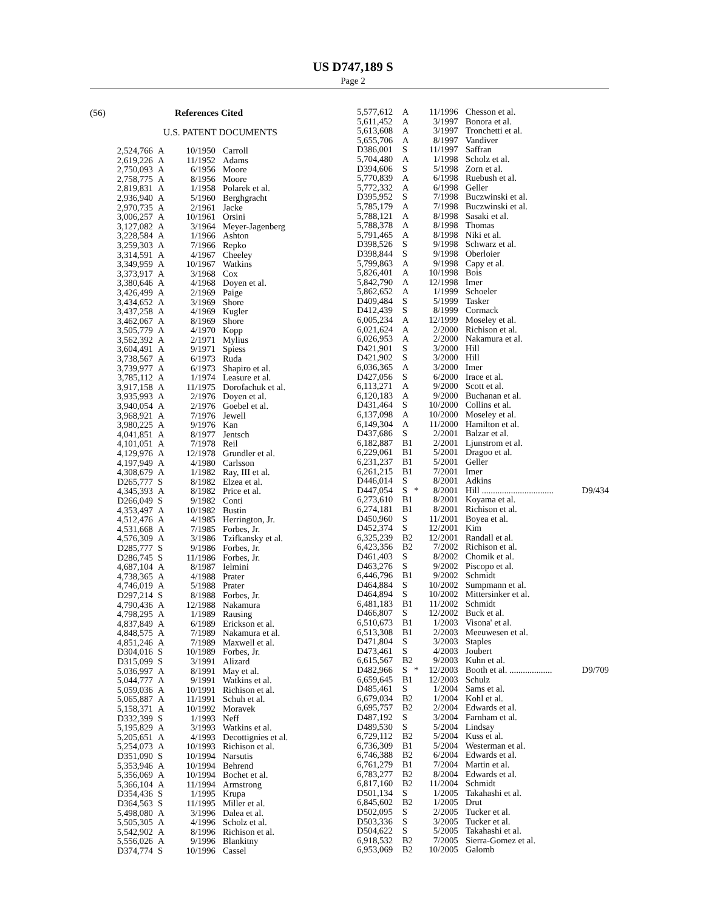US D747,189 S
Page 2
(56) References Cited
U.S. PATENT DOCUMENTS
| 2,524,766 | A | 10/1950 | Carroll |
| 2,619,226 | A | 11/1952 | Adams |
| 2,750,093 | A | 6/1956 | Moore |
| 2,758,775 | A | 8/1956 | Moore |
| 2,819,831 | A | 1/1958 | Polarek et al. |
| 2,936,940 | A | 5/1960 | Berghgracht |
| 2,970,735 | A | 2/1961 | Jacke |
| 3,006,257 | A | 10/1961 | Orsini |
| 3,127,082 | A | 3/1964 | Meyer-Jagenberg |
| 3,228,584 | A | 1/1966 | Ashton |
| 3,259,303 | A | 7/1966 | Repko |
| 3,314,591 | A | 4/1967 | Cheeley |
| 3,349,959 | A | 10/1967 | Watkins |
| 3,373,917 | A | 3/1968 | Cox |
| 3,380,646 | A | 4/1968 | Doyen et al. |
| 3,426,499 | A | 2/1969 | Paige |
| 3,434,652 | A | 3/1969 | Shore |
| 3,437,258 | A | 4/1969 | Kugler |
| 3,462,067 | A | 8/1969 | Shore |
| 3,505,779 | A | 4/1970 | Kopp |
| 3,562,392 | A | 2/1971 | Mylius |
| 3,604,491 | A | 9/1971 | Spiess |
| 3,738,567 | A | 6/1973 | Ruda |
| 3,739,977 | A | 6/1973 | Shapiro et al. |
| 3,785,112 | A | 1/1974 | Leasure et al. |
| 3,917,158 | A | 11/1975 | Dorofachuk et al. |
| 3,935,993 | A | 2/1976 | Doyen et al. |
| 3,940,054 | A | 2/1976 | Goebel et al. |
| 3,968,921 | A | 7/1976 | Jewell |
| 3,980,225 | A | 9/1976 | Kan |
| 4,041,851 | A | 8/1977 | Jentsch |
| 4,101,051 | A | 7/1978 | Reil |
| 4,129,976 | A | 12/1978 | Grundler et al. |
| 4,197,949 | A | 4/1980 | Carlsson |
| 4,308,679 | A | 1/1982 | Ray, III et al. |
| D265,777 | S | 8/1982 | Elzea et al. |
| 4,345,393 | A | 8/1982 | Price et al. |
| D266,049 | S | 9/1982 | Conti |
| 4,353,497 | A | 10/1982 | Bustin |
| 4,512,476 | A | 4/1985 | Herrington, Jr. |
| 4,531,668 | A | 7/1985 | Forbes, Jr. |
| 4,576,309 | A | 3/1986 | Tzifkansky et al. |
| D285,777 | S | 9/1986 | Forbes, Jr. |
| D286,745 | S | 11/1986 | Forbes, Jr. |
| 4,687,104 | A | 8/1987 | Ielmini |
| 4,738,365 | A | 4/1988 | Prater |
| 4,746,019 | A | 5/1988 | Prater |
| D297,214 | S | 8/1988 | Forbes, Jr. |
| 4,790,436 | A | 12/1988 | Nakamura |
| 4,798,295 | A | 1/1989 | Rausing |
| 4,837,849 | A | 6/1989 | Erickson et al. |
| 4,848,575 | A | 7/1989 | Nakamura et al. |
| 4,851,246 | A | 7/1989 | Maxwell et al. |
| D304,016 | S | 10/1989 | Forbes, Jr. |
| D315,099 | S | 3/1991 | Alizard |
| 5,036,997 | A | 8/1991 | May et al. |
| 5,044,777 | A | 9/1991 | Watkins et al. |
| 5,059,036 | A | 10/1991 | Richison et al. |
| 5,065,887 | A | 11/1991 | Schuh et al. |
| 5,158,371 | A | 10/1992 | Moravek |
| D332,399 | S | 1/1993 | Neff |
| 5,195,829 | A | 3/1993 | Watkins et al. |
| 5,205,651 | A | 4/1993 | Decottignies et al. |
| 5,254,073 | A | 10/1993 | Richison et al. |
| D351,090 | S | 10/1994 | Narsutis |
| 5,353,946 | A | 10/1994 | Behrend |
| 5,356,069 | A | 10/1994 | Bochet et al. |
| 5,366,104 | A | 11/1994 | Armstrong |
| D354,436 | S | 1/1995 | Krupa |
| D364,563 | S | 11/1995 | Miller et al. |
| 5,498,080 | A | 3/1996 | Dalea et al. |
| 5,505,305 | A | 4/1996 | Scholz et al. |
| 5,542,902 | A | 8/1996 | Richison et al. |
| 5,556,026 | A | 9/1996 | Blankitny |
| D374,774 | S | 10/1996 | Cassel |
| 5,577,612 | A | 11/1996 | Chesson et al. | |
| 5,611,452 | A | 3/1997 | Bonora et al. | |
| 5,613,608 | A | 3/1997 | Tronchetti et al. | |
| 5,655,706 | A | 8/1997 | Vandiver | |
| D386,001 | S | 11/1997 | Saffran | |
| 5,704,480 | A | 1/1998 | Scholz et al. | |
| D394,606 | S | 5/1998 | Zorn et al. | |
| 5,770,839 | A | 6/1998 | Ruebush et al. | |
| 5,772,332 | A | 6/1998 | Geller | |
| D395,952 | S | 7/1998 | Buczwinski et al. | |
| 5,785,179 | A | 7/1998 | Buczwinski et al. | |
| 5,788,121 | A | 8/1998 | Sasaki et al. | |
| 5,788,378 | A | 8/1998 | Thomas | |
| 5,791,465 | A | 8/1998 | Niki et al. | |
| D398,526 | S | 9/1998 | Schwarz et al. | |
| D398,844 | S | 9/1998 | Oberloier | |
| 5,799,863 | A | 9/1998 | Capy et al. | |
| 5,826,401 | A | 10/1998 | Bois | |
| 5,842,790 | A | 12/1998 | Imer | |
| 5,862,652 | A | 1/1999 | Schoeler | |
| D409,484 | S | 5/1999 | Tasker | |
| D412,439 | S | 8/1999 | Cormack | |
| 6,005,234 | A | 12/1999 | Moseley et al. | |
| 6,021,624 | A | 2/2000 | Richison et al. | |
| 6,026,953 | A | 2/2000 | Nakamura et al. | |
| D421,901 | S | 3/2000 | Hill | |
| D421,902 | S | 3/2000 | Hill | |
| 6,036,365 | A | 3/2000 | Imer | |
| D427,056 | S | 6/2000 | Irace et al. | |
| 6,113,271 | A | 9/2000 | Scott et al. | |
| 6,120,183 | A | 9/2000 | Buchanan et al. | |
| D431,464 | S | 10/2000 | Collins et al. | |
| 6,137,098 | A | 10/2000 | Moseley et al. | |
| 6,149,304 | A | 11/2000 | Hamilton et al. | |
| D437,686 | S | 2/2001 | Balzar et al. | |
| 6,182,887 | B1 | 2/2001 | Ljunstrom et al. | |
| 6,229,061 | B1 | 5/2001 | Dragoo et al. | |
| 6,231,237 | B1 | 5/2001 | Geller | |
| 6,261,215 | B1 | 7/2001 | Imer | |
| D446,014 | S | 8/2001 | Adkins | |
| D447,054 | S * | 8/2001 | Hill ................................ | D9/434 |
| 6,273,610 | B1 | 8/2001 | Koyama et al. | |
| 6,274,181 | B1 | 8/2001 | Richison et al. | |
| D450,960 | S | 11/2001 | Boyea et al. | |
| D452,374 | S | 12/2001 | Kim | |
| 6,325,239 | B2 | 12/2001 | Randall et al. | |
| 6,423,356 | B2 | 7/2002 | Richison et al. | |
| D461,403 | S | 8/2002 | Chomik et al. | |
| D463,276 | S | 9/2002 | Piscopo et al. | |
| 6,446,796 | B1 | 9/2002 | Schmidt | |
| D464,884 | S | 10/2002 | Sumpmann et al. | |
| D464,894 | S | 10/2002 | Mittersinker et al. | |
| 6,481,183 | B1 | 11/2002 | Schmidt | |
| D466,807 | S | 12/2002 | Buck et al. | |
| 6,510,673 | B1 | 1/2003 | Visona' et al. | |
| 6,513,308 | B1 | 2/2003 | Meeuwesen et al. | |
| D471,804 | S | 3/2003 | Staples | |
| D473,461 | S | 4/2003 | Joubert | |
| 6,615,567 | B2 | 9/2003 | Kuhn et al. | |
| D482,966 | S * | 12/2003 | Booth et al. ................... | D9/709 |
| 6,659,645 | B1 | 12/2003 | Schulz | |
| D485,461 | S | 1/2004 | Sams et al. | |
| 6,679,034 | B2 | 1/2004 | Kohl et al. | |
| 6,695,757 | B2 | 2/2004 | Edwards et al. | |
| D487,192 | S | 3/2004 | Farnham et al. | |
| D489,530 | S | 5/2004 | Lindsay | |
| 6,729,112 | B2 | 5/2004 | Kuss et al. | |
| 6,736,309 | B1 | 5/2004 | Westerman et al. | |
| 6,746,388 | B2 | 6/2004 | Edwards et al. | |
| 6,761,279 | B1 | 7/2004 | Martin et al. | |
| 6,783,277 | B2 | 8/2004 | Edwards et al. | |
| 6,817,160 | B2 | 11/2004 | Schmidt | |
| D501,134 | S | 1/2005 | Takahashi et al. | |
| 6,845,602 | B2 | 1/2005 | Drut | |
| D502,095 | S | 2/2005 | Tucker et al. | |
| D503,336 | S | 3/2005 | Tucker et al. | |
| D504,622 | S | 5/2005 | Takahashi et al. | |
| 6,918,532 | B2 | 7/2005 | Sierra-Gomez et al. | |
| 6,953,069 | B2 | 10/2005 | Galomb | |